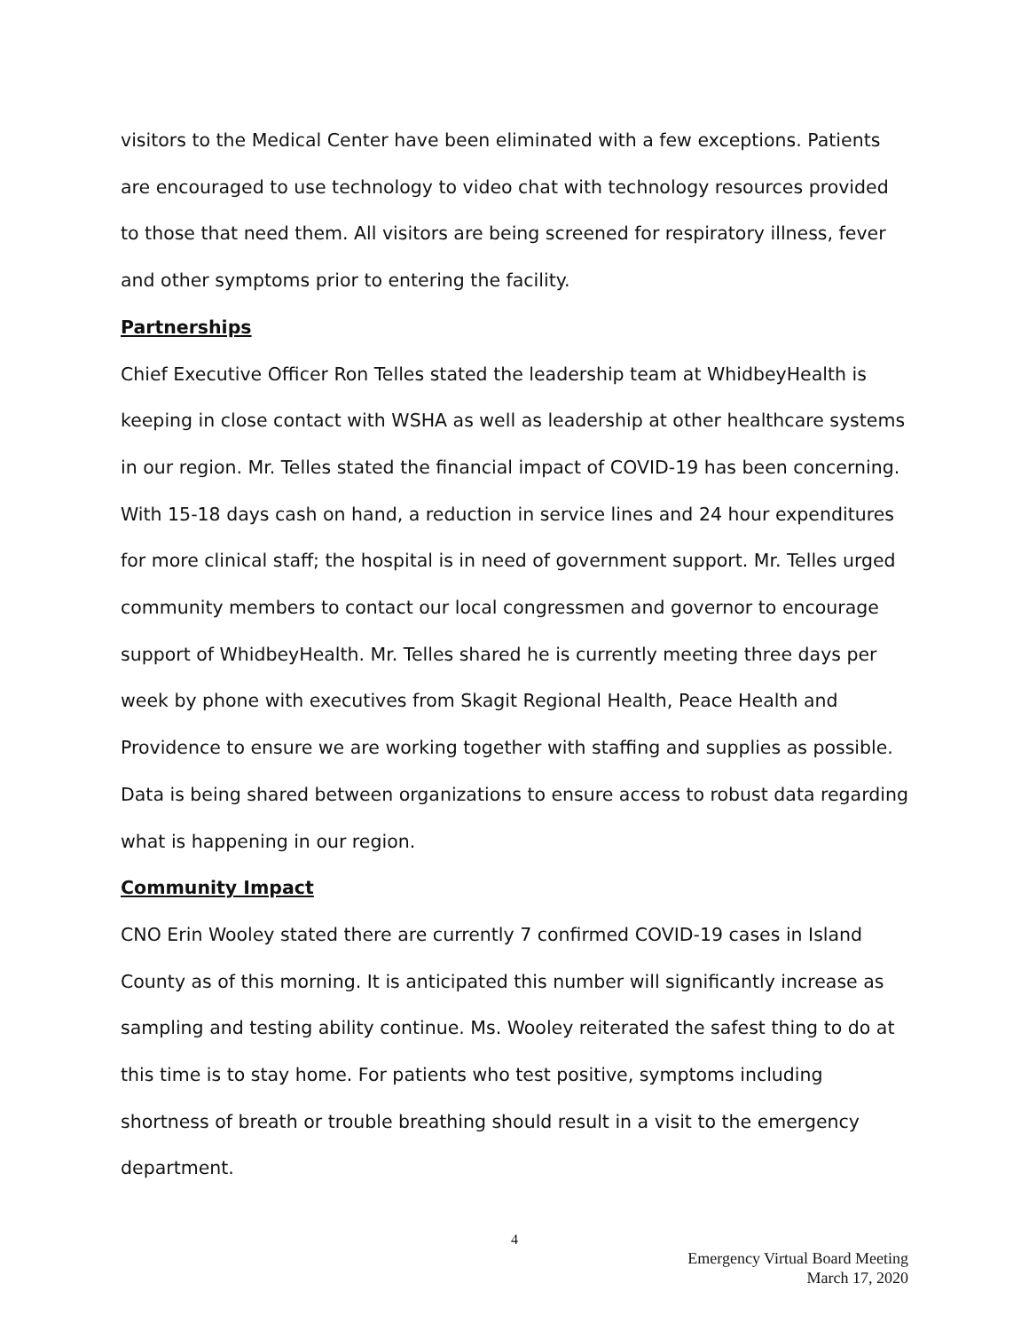visitors to the Medical Center have been eliminated with a few exceptions. Patients are encouraged to use technology to video chat with technology resources provided to those that need them. All visitors are being screened for respiratory illness, fever and other symptoms prior to entering the facility.
Partnerships
Chief Executive Officer Ron Telles stated the leadership team at WhidbeyHealth is keeping in close contact with WSHA as well as leadership at other healthcare systems in our region. Mr. Telles stated the financial impact of COVID-19 has been concerning. With 15-18 days cash on hand, a reduction in service lines and 24 hour expenditures for more clinical staff; the hospital is in need of government support. Mr. Telles urged community members to contact our local congressmen and governor to encourage support of WhidbeyHealth. Mr. Telles shared he is currently meeting three days per week by phone with executives from Skagit Regional Health, Peace Health and Providence to ensure we are working together with staffing and supplies as possible. Data is being shared between organizations to ensure access to robust data regarding what is happening in our region.
Community Impact
CNO Erin Wooley stated there are currently 7 confirmed COVID-19 cases in Island County as of this morning. It is anticipated this number will significantly increase as sampling and testing ability continue. Ms. Wooley reiterated the safest thing to do at this time is to stay home. For patients who test positive, symptoms including shortness of breath or trouble breathing should result in a visit to the emergency department.
4
Emergency Virtual Board Meeting
March 17, 2020